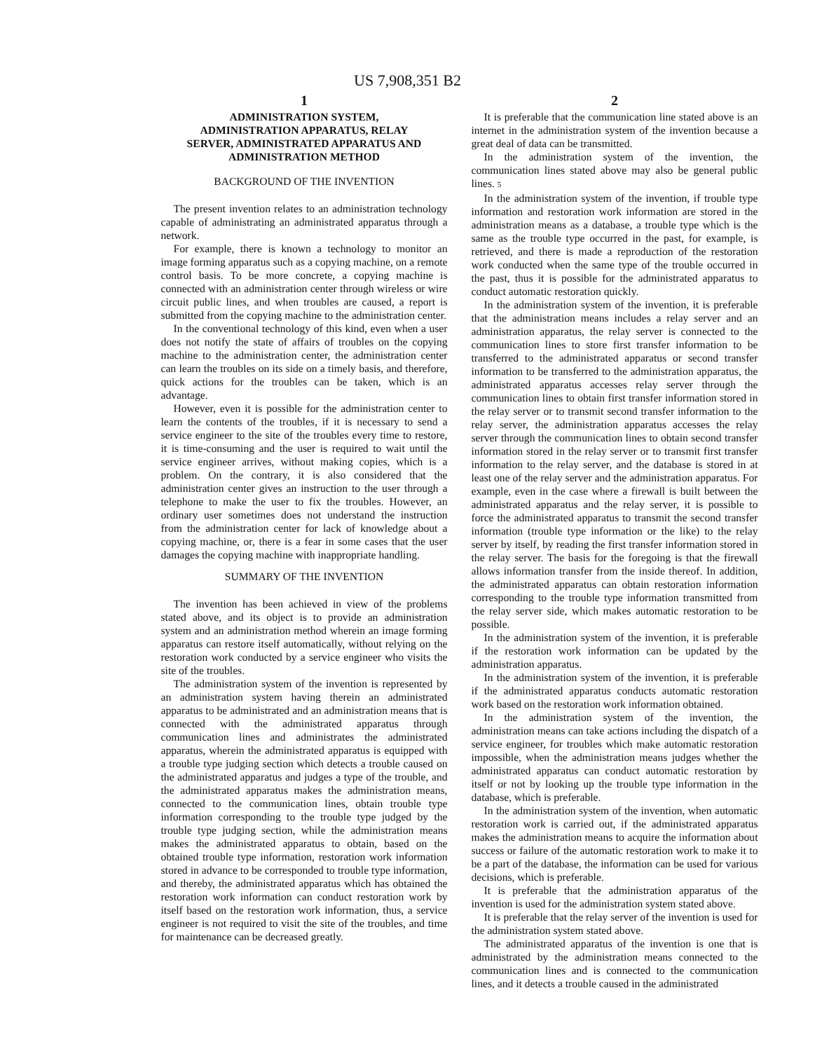US 7,908,351 B2
1
ADMINISTRATION SYSTEM, ADMINISTRATION APPARATUS, RELAY SERVER, ADMINISTRATED APPARATUS AND ADMINISTRATION METHOD
BACKGROUND OF THE INVENTION
The present invention relates to an administration technology capable of administrating an administrated apparatus through a network.
For example, there is known a technology to monitor an image forming apparatus such as a copying machine, on a remote control basis. To be more concrete, a copying machine is connected with an administration center through wireless or wire circuit public lines, and when troubles are caused, a report is submitted from the copying machine to the administration center.
In the conventional technology of this kind, even when a user does not notify the state of affairs of troubles on the copying machine to the administration center, the administration center can learn the troubles on its side on a timely basis, and therefore, quick actions for the troubles can be taken, which is an advantage.
However, even it is possible for the administration center to learn the contents of the troubles, if it is necessary to send a service engineer to the site of the troubles every time to restore, it is time-consuming and the user is required to wait until the service engineer arrives, without making copies, which is a problem. On the contrary, it is also considered that the administration center gives an instruction to the user through a telephone to make the user to fix the troubles. However, an ordinary user sometimes does not understand the instruction from the administration center for lack of knowledge about a copying machine, or, there is a fear in some cases that the user damages the copying machine with inappropriate handling.
SUMMARY OF THE INVENTION
The invention has been achieved in view of the problems stated above, and its object is to provide an administration system and an administration method wherein an image forming apparatus can restore itself automatically, without relying on the restoration work conducted by a service engineer who visits the site of the troubles.
The administration system of the invention is represented by an administration system having therein an administrated apparatus to be administrated and an administration means that is connected with the administrated apparatus through communication lines and administrates the administrated apparatus, wherein the administrated apparatus is equipped with a trouble type judging section which detects a trouble caused on the administrated apparatus and judges a type of the trouble, and the administrated apparatus makes the administration means, connected to the communication lines, obtain trouble type information corresponding to the trouble type judged by the trouble type judging section, while the administration means makes the administrated apparatus to obtain, based on the obtained trouble type information, restoration work information stored in advance to be corresponded to trouble type information, and thereby, the administrated apparatus which has obtained the restoration work information can conduct restoration work by itself based on the restoration work information, thus, a service engineer is not required to visit the site of the troubles, and time for maintenance can be decreased greatly.
2
It is preferable that the communication line stated above is an internet in the administration system of the invention because a great deal of data can be transmitted.
In the administration system of the invention, the communication lines stated above may also be general public lines. 5
In the administration system of the invention, if trouble type information and restoration work information are stored in the administration means as a database, a trouble type which is the same as the trouble type occurred in the past, for example, is retrieved, and there is made a reproduction of the restoration work conducted when the same type of the trouble occurred in the past, thus it is possible for the administrated apparatus to conduct automatic restoration quickly.
In the administration system of the invention, it is preferable that the administration means includes a relay server and an administration apparatus, the relay server is connected to the communication lines to store first transfer information to be transferred to the administrated apparatus or second transfer information to be transferred to the administration apparatus, the administrated apparatus accesses relay server through the communication lines to obtain first transfer information stored in the relay server or to transmit second transfer information to the relay server, the administration apparatus accesses the relay server through the communication lines to obtain second transfer information stored in the relay server or to transmit first transfer information to the relay server, and the database is stored in at least one of the relay server and the administration apparatus. For example, even in the case where a firewall is built between the administrated apparatus and the relay server, it is possible to force the administrated apparatus to transmit the second transfer information (trouble type information or the like) to the relay server by itself, by reading the first transfer information stored in the relay server. The basis for the foregoing is that the firewall allows information transfer from the inside thereof. In addition, the administrated apparatus can obtain restoration information corresponding to the trouble type information transmitted from the relay server side, which makes automatic restoration to be possible.
In the administration system of the invention, it is preferable if the restoration work information can be updated by the administration apparatus.
In the administration system of the invention, it is preferable if the administrated apparatus conducts automatic restoration work based on the restoration work information obtained.
In the administration system of the invention, the administration means can take actions including the dispatch of a service engineer, for troubles which make automatic restoration impossible, when the administration means judges whether the administrated apparatus can conduct automatic restoration by itself or not by looking up the trouble type information in the database, which is preferable.
In the administration system of the invention, when automatic restoration work is carried out, if the administrated apparatus makes the administration means to acquire the information about success or failure of the automatic restoration work to make it to be a part of the database, the information can be used for various decisions, which is preferable.
It is preferable that the administration apparatus of the invention is used for the administration system stated above.
It is preferable that the relay server of the invention is used for the administration system stated above.
The administrated apparatus of the invention is one that is administrated by the administration means connected to the communication lines and is connected to the communication lines, and it detects a trouble caused in the administrated